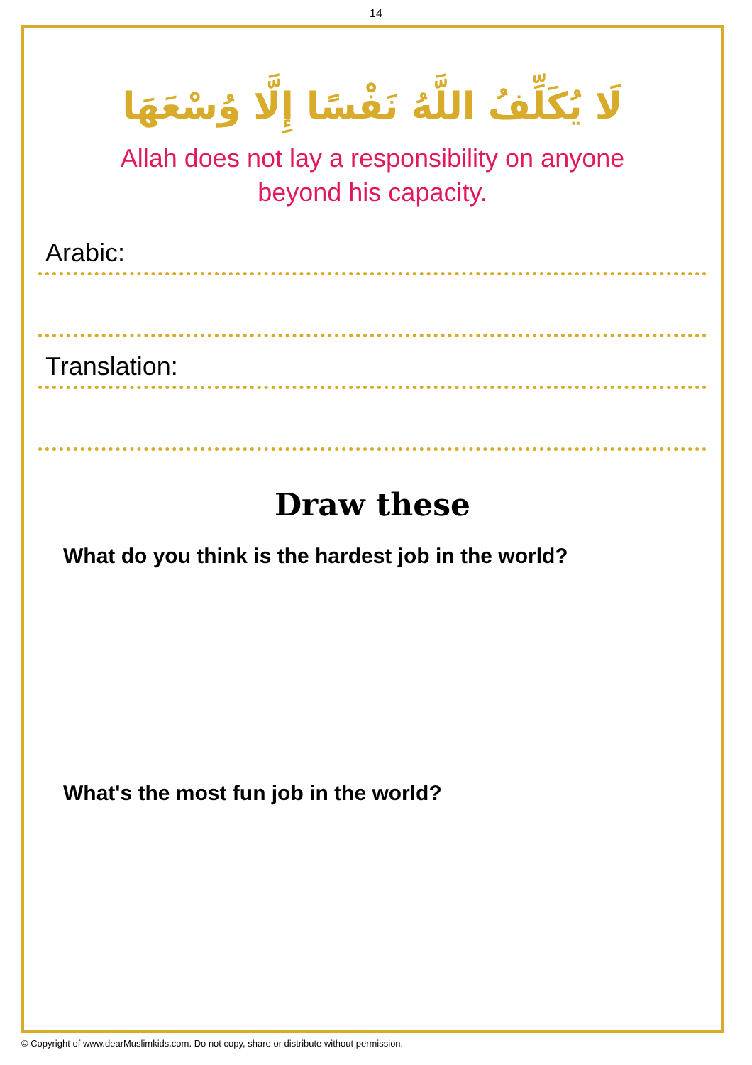14
لَا يُكَلِّفُ اللَّهُ نَفْسًا إِلَّا وُسْعَهَا
Allah does not lay a responsibility on anyone
beyond his capacity.
Arabic:
Translation:
Draw these
What do you think is the hardest job in the world?
What's the most fun job in the world?
© Copyright of www.dearMuslimkids.com. Do not copy, share or distribute without permission.